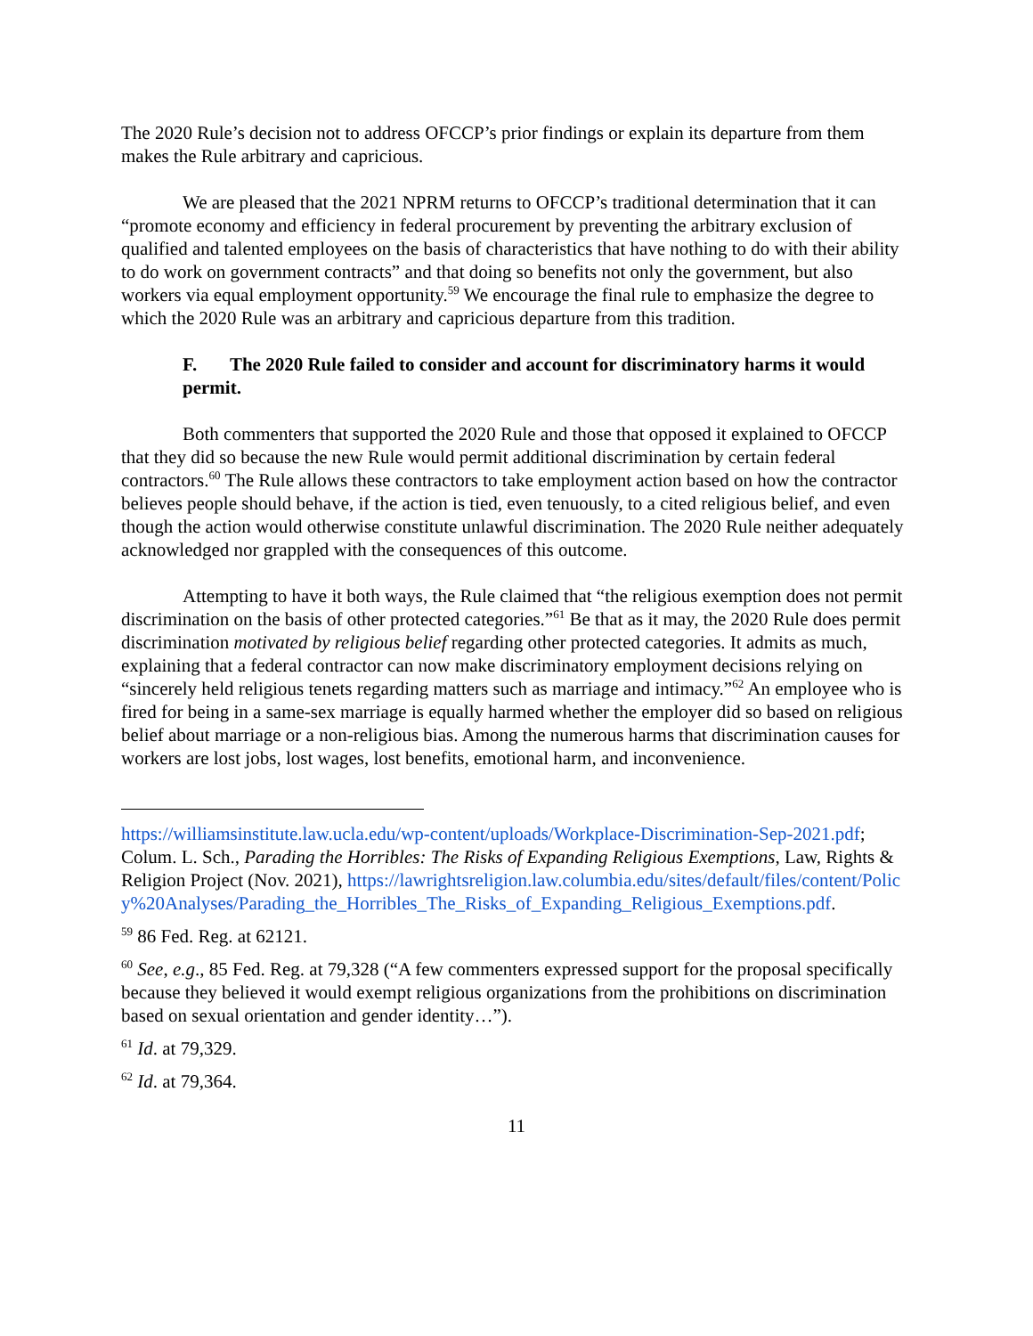The 2020 Rule’s decision not to address OFCCP’s prior findings or explain its departure from them makes the Rule arbitrary and capricious.
We are pleased that the 2021 NPRM returns to OFCCP’s traditional determination that it can “promote economy and efficiency in federal procurement by preventing the arbitrary exclusion of qualified and talented employees on the basis of characteristics that have nothing to do with their ability to do work on government contracts” and that doing so benefits not only the government, but also workers via equal employment opportunity.<sup>59</sup> We encourage the final rule to emphasize the degree to which the 2020 Rule was an arbitrary and capricious departure from this tradition.
F. The 2020 Rule failed to consider and account for discriminatory harms it would permit.
Both commenters that supported the 2020 Rule and those that opposed it explained to OFCCP that they did so because the new Rule would permit additional discrimination by certain federal contractors.<sup>60</sup> The Rule allows these contractors to take employment action based on how the contractor believes people should behave, if the action is tied, even tenuously, to a cited religious belief, and even though the action would otherwise constitute unlawful discrimination. The 2020 Rule neither adequately acknowledged nor grappled with the consequences of this outcome.
Attempting to have it both ways, the Rule claimed that “the religious exemption does not permit discrimination on the basis of other protected categories.”<sup>61</sup> Be that as it may, the 2020 Rule does permit discrimination motivated by religious belief regarding other protected categories. It admits as much, explaining that a federal contractor can now make discriminatory employment decisions relying on “sincerely held religious tenets regarding matters such as marriage and intimacy.”<sup>62</sup> An employee who is fired for being in a same-sex marriage is equally harmed whether the employer did so based on religious belief about marriage or a non-religious bias. Among the numerous harms that discrimination causes for workers are lost jobs, lost wages, lost benefits, emotional harm, and inconvenience.
https://williamsinstitute.law.ucla.edu/wp-content/uploads/Workplace-Discrimination-Sep-2021.pdf; Colum. L. Sch., Parading the Horribles: The Risks of Expanding Religious Exemptions, Law, Rights & Religion Project (Nov. 2021), https://lawrightsreligion.law.columbia.edu/sites/default/files/content/Policy%20Analyses/Parading_the_Horribles_The_Risks_of_Expanding_Religious_Exemptions.pdf.
<sup>59</sup> 86 Fed. Reg. at 62121.
<sup>60</sup> See, e.g., 85 Fed. Reg. at 79,328 (“A few commenters expressed support for the proposal specifically because they believed it would exempt religious organizations from the prohibitions on discrimination based on sexual orientation and gender identity…”).
<sup>61</sup> Id. at 79,329.
<sup>62</sup> Id. at 79,364.
11